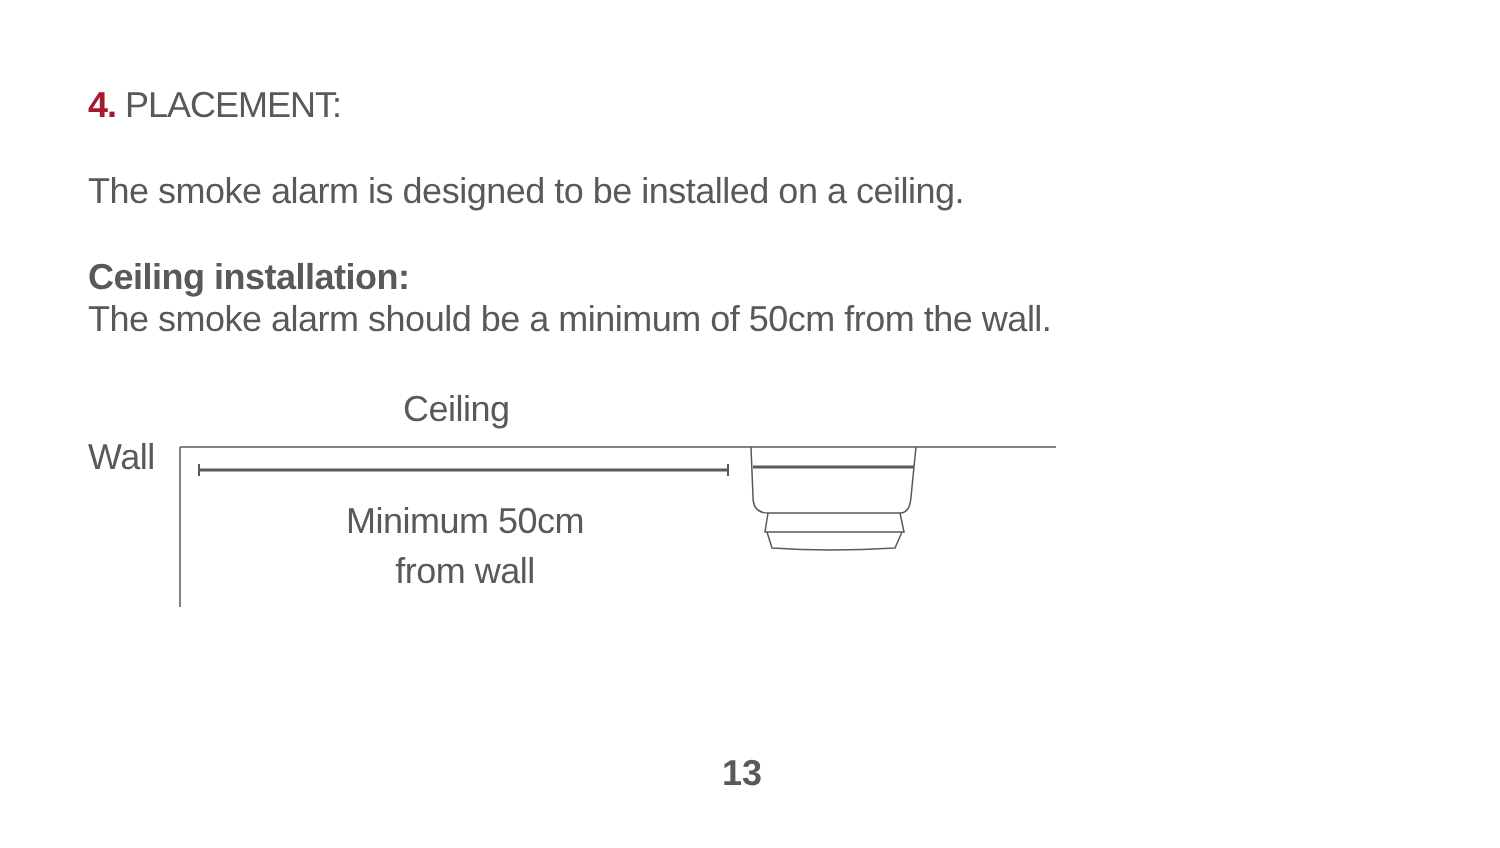4. PLACEMENT:
The smoke alarm is designed to be installed on a ceiling.
Ceiling installation:
The smoke alarm should be a minimum of 50cm from the wall.
Ceiling
Wall
Minimum 50cm
from wall
13